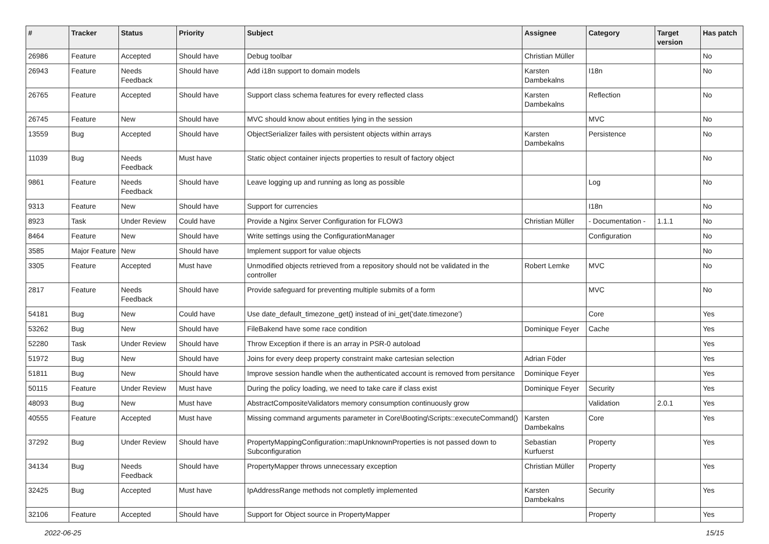| # | Tracker | Status | Priority | Subject | Assignee | Category | Target version | Has patch |
| --- | --- | --- | --- | --- | --- | --- | --- | --- |
| 26986 | Feature | Accepted | Should have | Debug toolbar | Christian Müller | | | No |
| 26943 | Feature | Needs Feedback | Should have | Add i18n support to domain models | Karsten Dambekalns | I18n | | No |
| 26765 | Feature | Accepted | Should have | Support class schema features for every reflected class | Karsten Dambekalns | Reflection | | No |
| 26745 | Feature | New | Should have | MVC should know about entities lying in the session | | MVC | | No |
| 13559 | Bug | Accepted | Should have | ObjectSerializer failes with persistent objects within arrays | Karsten Dambekalns | Persistence | | No |
| 11039 | Bug | Needs Feedback | Must have | Static object container injects properties to result of factory object | | | | No |
| 9861 | Feature | Needs Feedback | Should have | Leave logging up and running as long as possible | | Log | | No |
| 9313 | Feature | New | Should have | Support for currencies | | I18n | | No |
| 8923 | Task | Under Review | Could have | Provide a Nginx Server Configuration for FLOW3 | Christian Müller | - Documentation - | 1.1.1 | No |
| 8464 | Feature | New | Should have | Write settings using the ConfigurationManager | | Configuration | | No |
| 3585 | Major Feature | New | Should have | Implement support for value objects | | | | No |
| 3305 | Feature | Accepted | Must have | Unmodified objects retrieved from a repository should not be validated in the controller | Robert Lemke | MVC | | No |
| 2817 | Feature | Needs Feedback | Should have | Provide safeguard for preventing multiple submits of a form | | MVC | | No |
| 54181 | Bug | New | Could have | Use date_default_timezone_get() instead of ini_get('date.timezone') | | Core | | Yes |
| 53262 | Bug | New | Should have | FileBakend have some race condition | Dominique Feyer | Cache | | Yes |
| 52280 | Task | Under Review | Should have | Throw Exception if there is an array in PSR-0 autoload | | | | Yes |
| 51972 | Bug | New | Should have | Joins for every deep property constraint make cartesian selection | Adrian Föder | | | Yes |
| 51811 | Bug | New | Should have | Improve session handle when the authenticated account is removed from persitance | Dominique Feyer | | | Yes |
| 50115 | Feature | Under Review | Must have | During the policy loading, we need to take care if class exist | Dominique Feyer | Security | | Yes |
| 48093 | Bug | New | Must have | AbstractCompositeValidators memory consumption continuously grow | | Validation | 2.0.1 | Yes |
| 40555 | Feature | Accepted | Must have | Missing command arguments parameter in Core\Booting\Scripts::executeCommand() | Karsten Dambekalns | Core | | Yes |
| 37292 | Bug | Under Review | Should have | PropertyMappingConfiguration::mapUnknownProperties is not passed down to Subconfiguration | Sebastian Kurfuerst | Property | | Yes |
| 34134 | Bug | Needs Feedback | Should have | PropertyMapper throws unnecessary exception | Christian Müller | Property | | Yes |
| 32425 | Bug | Accepted | Must have | IpAddressRange methods not completly implemented | Karsten Dambekalns | Security | | Yes |
| 32106 | Feature | Accepted | Should have | Support for Object source in PropertyMapper | | Property | | Yes |
2022-06-25 15/15